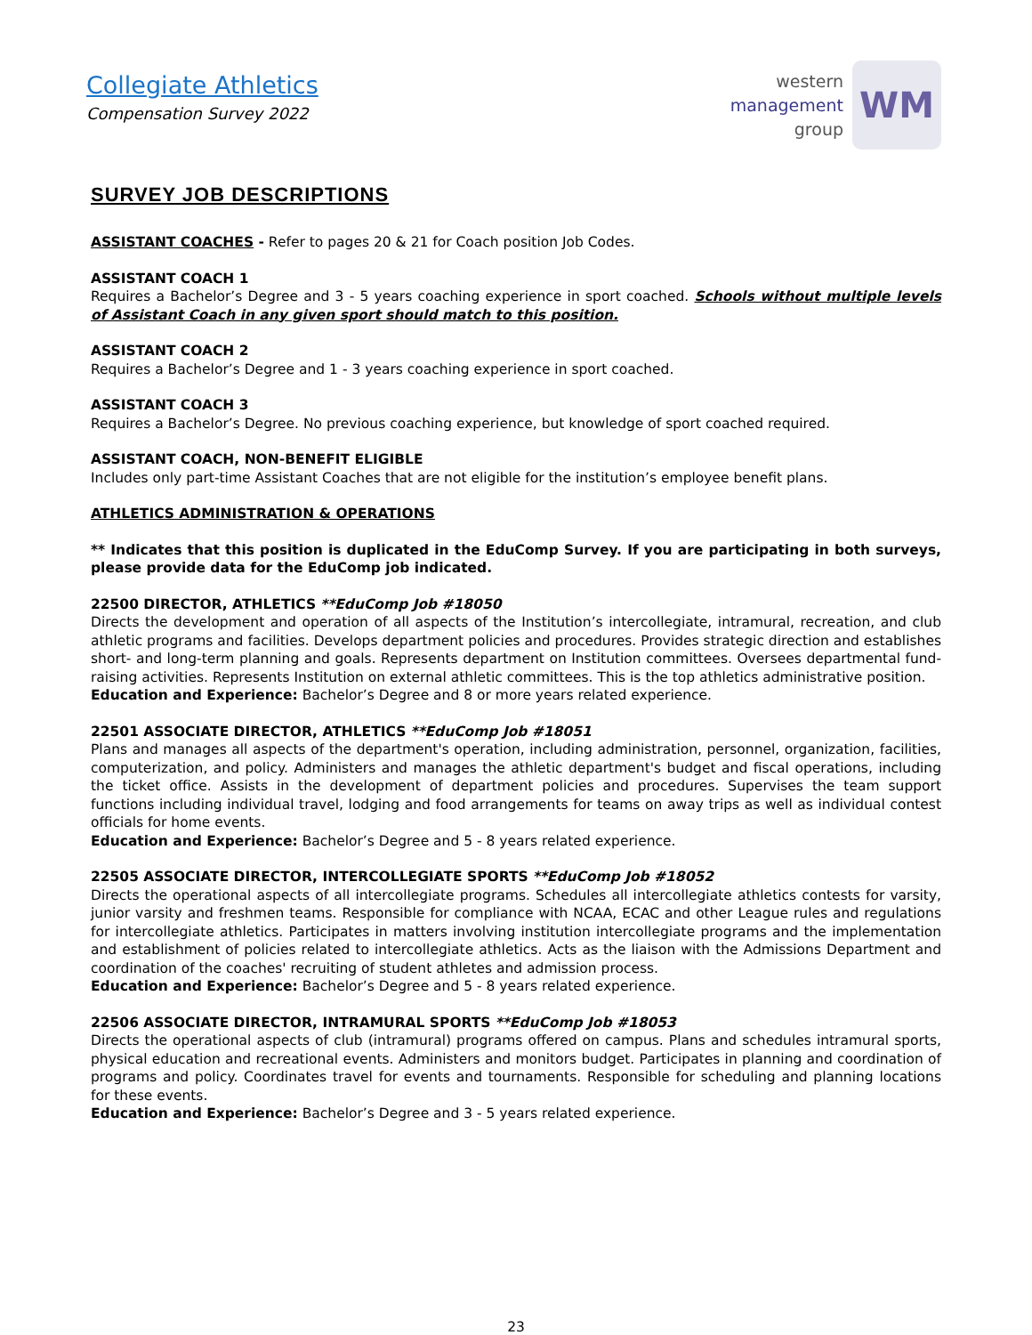Collegiate Athletics
Compensation Survey 2022
western
management
group
WM
SURVEY JOB DESCRIPTIONS
ASSISTANT COACHES - Refer to pages 20 & 21 for Coach position Job Codes.
ASSISTANT COACH 1
Requires a Bachelor’s Degree and 3 - 5 years coaching experience in sport coached. Schools without multiple levels of Assistant Coach in any given sport should match to this position.
ASSISTANT COACH 2
Requires a Bachelor’s Degree and 1 - 3 years coaching experience in sport coached.
ASSISTANT COACH 3
Requires a Bachelor’s Degree. No previous coaching experience, but knowledge of sport coached required.
ASSISTANT COACH, NON-BENEFIT ELIGIBLE
Includes only part-time Assistant Coaches that are not eligible for the institution’s employee benefit plans.
ATHLETICS ADMINISTRATION & OPERATIONS
** Indicates that this position is duplicated in the EduComp Survey. If you are participating in both surveys, please provide data for the EduComp job indicated.
22500 DIRECTOR, ATHLETICS **EduComp Job #18050
Directs the development and operation of all aspects of the Institution’s intercollegiate, intramural, recreation, and club athletic programs and facilities. Develops department policies and procedures. Provides strategic direction and establishes short- and long-term planning and goals. Represents department on Institution committees. Oversees departmental fund-raising activities. Represents Institution on external athletic committees. This is the top athletics administrative position.
Education and Experience: Bachelor’s Degree and 8 or more years related experience.
22501 ASSOCIATE DIRECTOR, ATHLETICS **EduComp Job #18051
Plans and manages all aspects of the department's operation, including administration, personnel, organization, facilities, computerization, and policy. Administers and manages the athletic department's budget and fiscal operations, including the ticket office. Assists in the development of department policies and procedures. Supervises the team support functions including individual travel, lodging and food arrangements for teams on away trips as well as individual contest officials for home events.
Education and Experience: Bachelor’s Degree and 5 - 8 years related experience.
22505 ASSOCIATE DIRECTOR, INTERCOLLEGIATE SPORTS **EduComp Job #18052
Directs the operational aspects of all intercollegiate programs. Schedules all intercollegiate athletics contests for varsity, junior varsity and freshmen teams. Responsible for compliance with NCAA, ECAC and other League rules and regulations for intercollegiate athletics. Participates in matters involving institution intercollegiate programs and the implementation and establishment of policies related to intercollegiate athletics. Acts as the liaison with the Admissions Department and coordination of the coaches' recruiting of student athletes and admission process.
Education and Experience: Bachelor’s Degree and 5 - 8 years related experience.
22506 ASSOCIATE DIRECTOR, INTRAMURAL SPORTS **EduComp Job #18053
Directs the operational aspects of club (intramural) programs offered on campus. Plans and schedules intramural sports, physical education and recreational events. Administers and monitors budget. Participates in planning and coordination of programs and policy. Coordinates travel for events and tournaments. Responsible for scheduling and planning locations for these events.
Education and Experience: Bachelor’s Degree and 3 - 5 years related experience.
23